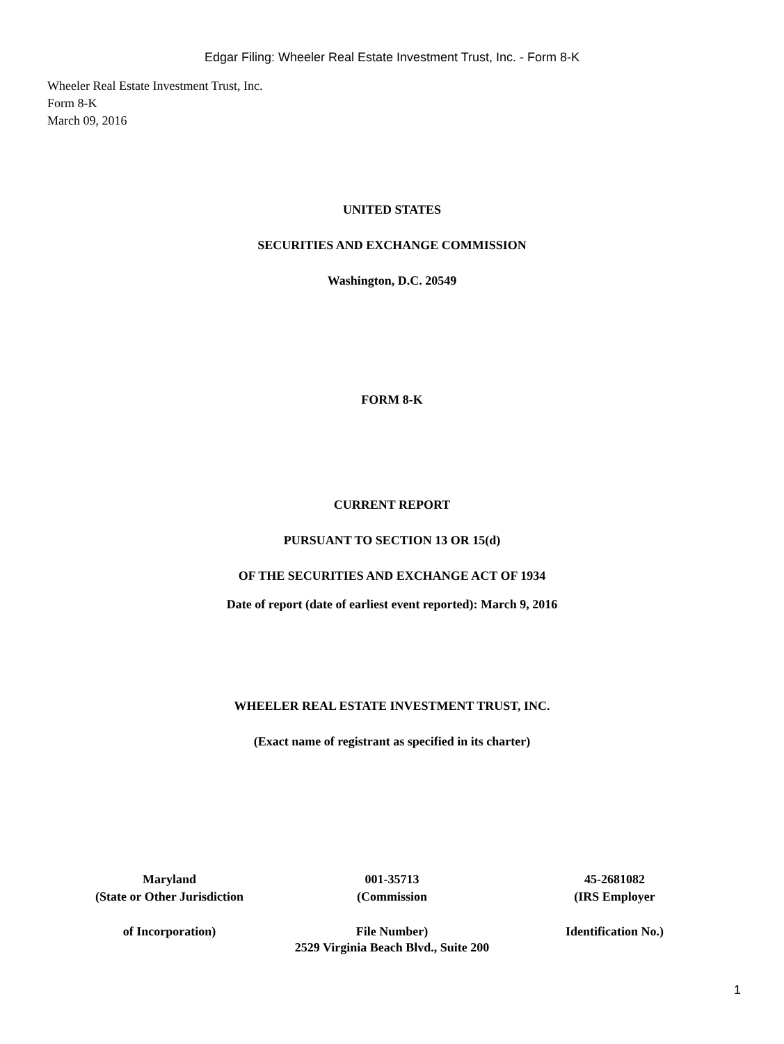Edgar Filing: Wheeler Real Estate Investment Trust, Inc. - Form 8-K
Wheeler Real Estate Investment Trust, Inc.
Form 8-K
March 09, 2016
UNITED STATES
SECURITIES AND EXCHANGE COMMISSION
Washington, D.C. 20549
FORM 8-K
CURRENT REPORT
PURSUANT TO SECTION 13 OR 15(d)
OF THE SECURITIES AND EXCHANGE ACT OF 1934
Date of report (date of earliest event reported): March 9, 2016
WHEELER REAL ESTATE INVESTMENT TRUST, INC.
(Exact name of registrant as specified in its charter)
| Maryland (State or Other Jurisdiction | 001-35713 (Commission | 45-2681082 (IRS Employer |
| of Incorporation) | File Number) | Identification No.) |
2529 Virginia Beach Blvd., Suite 200
1